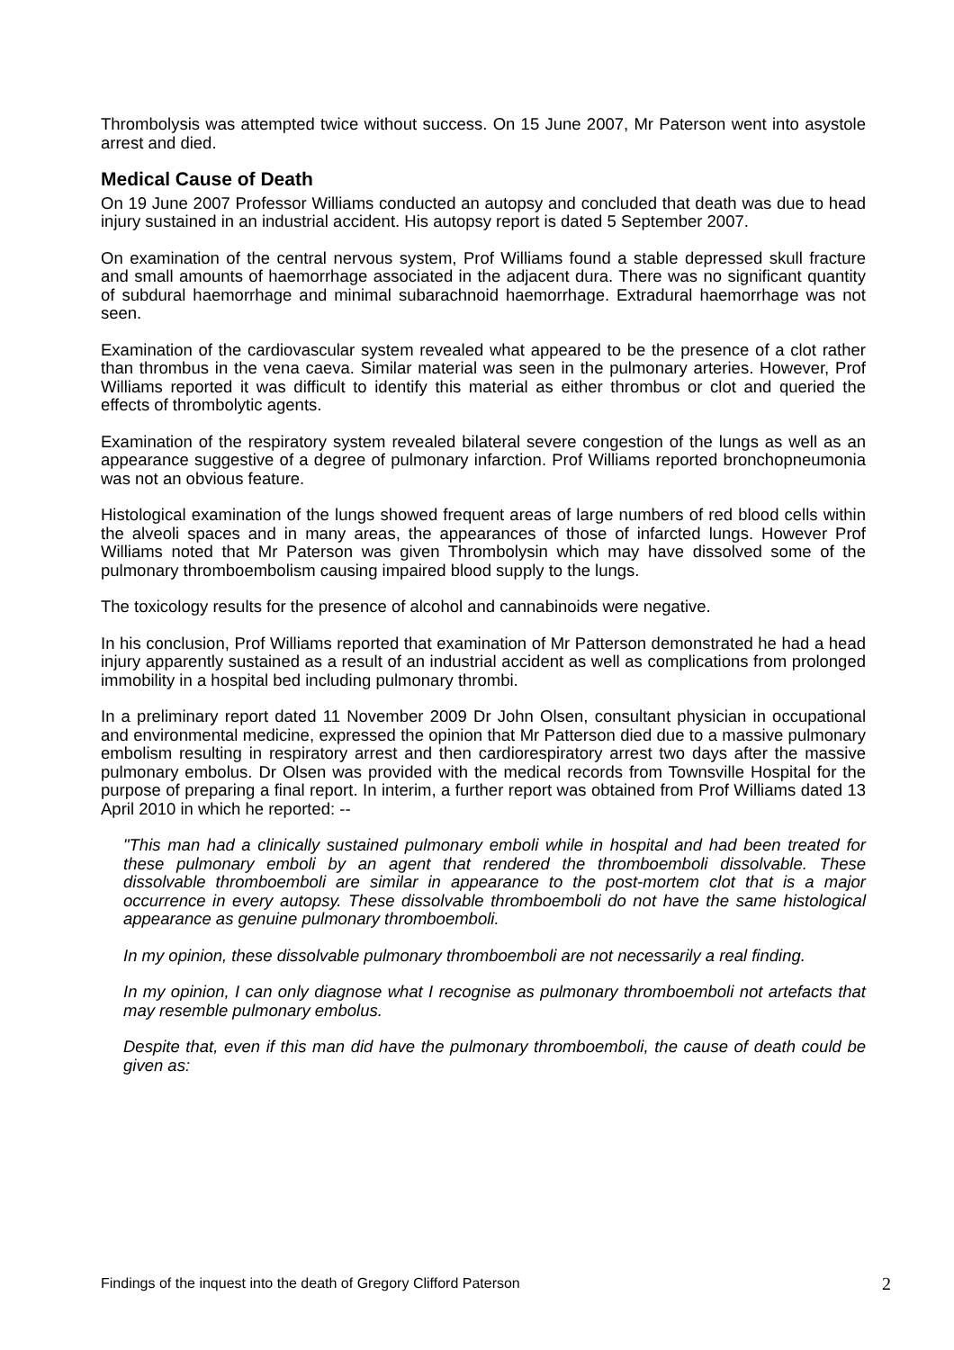Thrombolysis was attempted twice without success. On 15 June 2007, Mr Paterson went into asystole arrest and died.
Medical Cause of Death
On 19 June 2007 Professor Williams conducted an autopsy and concluded that death was due to head injury sustained in an industrial accident. His autopsy report is dated 5 September 2007.
On examination of the central nervous system, Prof Williams found a stable depressed skull fracture and small amounts of haemorrhage associated in the adjacent dura. There was no significant quantity of subdural haemorrhage and minimal subarachnoid haemorrhage. Extradural haemorrhage was not seen.
Examination of the cardiovascular system revealed what appeared to be the presence of a clot rather than thrombus in the vena caeva. Similar material was seen in the pulmonary arteries. However, Prof Williams reported it was difficult to identify this material as either thrombus or clot and queried the effects of thrombolytic agents.
Examination of the respiratory system revealed bilateral severe congestion of the lungs as well as an appearance suggestive of a degree of pulmonary infarction. Prof Williams reported bronchopneumonia was not an obvious feature.
Histological examination of the lungs showed frequent areas of large numbers of red blood cells within the alveoli spaces and in many areas, the appearances of those of infarcted lungs. However Prof Williams noted that Mr Paterson was given Thrombolysin which may have dissolved some of the pulmonary thromboembolism causing impaired blood supply to the lungs.
The toxicology results for the presence of alcohol and cannabinoids were negative.
In his conclusion, Prof Williams reported that examination of Mr Patterson demonstrated he had a head injury apparently sustained as a result of an industrial accident as well as complications from prolonged immobility in a hospital bed including pulmonary thrombi.
In a preliminary report dated 11 November 2009 Dr John Olsen, consultant physician in occupational and environmental medicine, expressed the opinion that Mr Patterson died due to a massive pulmonary embolism resulting in respiratory arrest and then cardiorespiratory arrest two days after the massive pulmonary embolus. Dr Olsen was provided with the medical records from Townsville Hospital for the purpose of preparing a final report. In interim, a further report was obtained from Prof Williams dated 13 April 2010 in which he reported: --
"This man had a clinically sustained pulmonary emboli while in hospital and had been treated for these pulmonary emboli by an agent that rendered the thromboemboli dissolvable. These dissolvable thromboemboli are similar in appearance to the post-mortem clot that is a major occurrence in every autopsy. These dissolvable thromboemboli do not have the same histological appearance as genuine pulmonary thromboemboli.
In my opinion, these dissolvable pulmonary thromboemboli are not necessarily a real finding.
In my opinion, I can only diagnose what I recognise as pulmonary thromboemboli not artefacts that may resemble pulmonary embolus.
Despite that, even if this man did have the pulmonary thromboemboli, the cause of death could be given as:
Findings of the inquest into the death of Gregory Clifford Paterson 2